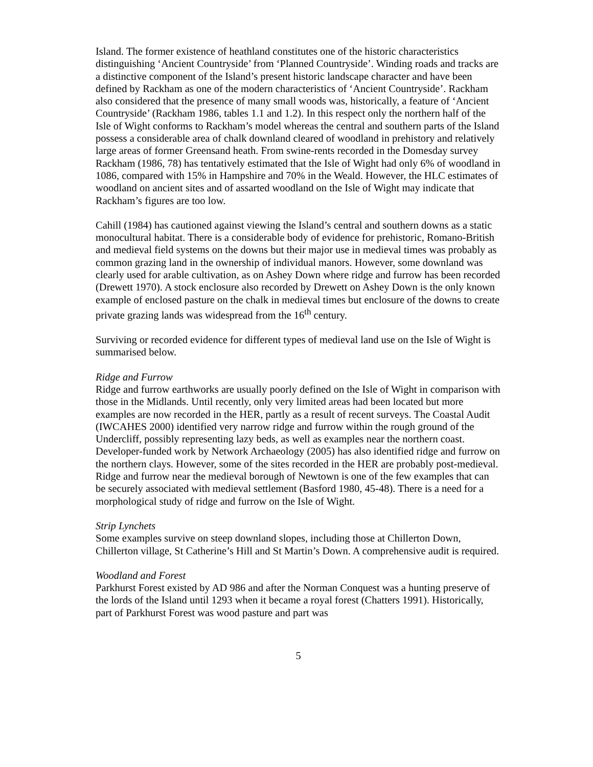Island. The former existence of heathland constitutes one of the historic characteristics distinguishing ‘Ancient Countryside’ from ‘Planned Countryside’. Winding roads and tracks are a distinctive component of the Island’s present historic landscape character and have been defined by Rackham as one of the modern characteristics of ‘Ancient Countryside’. Rackham also considered that the presence of many small woods was, historically, a feature of ‘Ancient Countryside’ (Rackham 1986, tables 1.1 and 1.2). In this respect only the northern half of the Isle of Wight conforms to Rackham’s model whereas the central and southern parts of the Island possess a considerable area of chalk downland cleared of woodland in prehistory and relatively large areas of former Greensand heath. From swine-rents recorded in the Domesday survey Rackham (1986, 78) has tentatively estimated that the Isle of Wight had only 6% of woodland in 1086, compared with 15% in Hampshire and 70% in the Weald. However, the HLC estimates of woodland on ancient sites and of assarted woodland on the Isle of Wight may indicate that Rackham’s figures are too low.
Cahill (1984) has cautioned against viewing the Island’s central and southern downs as a static monocultural habitat. There is a considerable body of evidence for prehistoric, Romano-British and medieval field systems on the downs but their major use in medieval times was probably as common grazing land in the ownership of individual manors. However, some downland was clearly used for arable cultivation, as on Ashey Down where ridge and furrow has been recorded (Drewett 1970). A stock enclosure also recorded by Drewett on Ashey Down is the only known example of enclosed pasture on the chalk in medieval times but enclosure of the downs to create private grazing lands was widespread from the 16<sup>th</sup> century.
Surviving or recorded evidence for different types of medieval land use on the Isle of Wight is summarised below.
Ridge and Furrow
Ridge and furrow earthworks are usually poorly defined on the Isle of Wight in comparison with those in the Midlands. Until recently, only very limited areas had been located but more examples are now recorded in the HER, partly as a result of recent surveys. The Coastal Audit (IWCAHES 2000) identified very narrow ridge and furrow within the rough ground of the Undercliff, possibly representing lazy beds, as well as examples near the northern coast. Developer-funded work by Network Archaeology (2005) has also identified ridge and furrow on the northern clays. However, some of the sites recorded in the HER are probably post-medieval. Ridge and furrow near the medieval borough of Newtown is one of the few examples that can be securely associated with medieval settlement (Basford 1980, 45-48). There is a need for a morphological study of ridge and furrow on the Isle of Wight.
Strip Lynchets
Some examples survive on steep downland slopes, including those at Chillerton Down, Chillerton village, St Catherine’s Hill and St Martin’s Down. A comprehensive audit is required.
Woodland and Forest
Parkhurst Forest existed by AD 986 and after the Norman Conquest was a hunting preserve of the lords of the Island until 1293 when it became a royal forest (Chatters 1991). Historically, part of Parkhurst Forest was wood pasture and part was
5